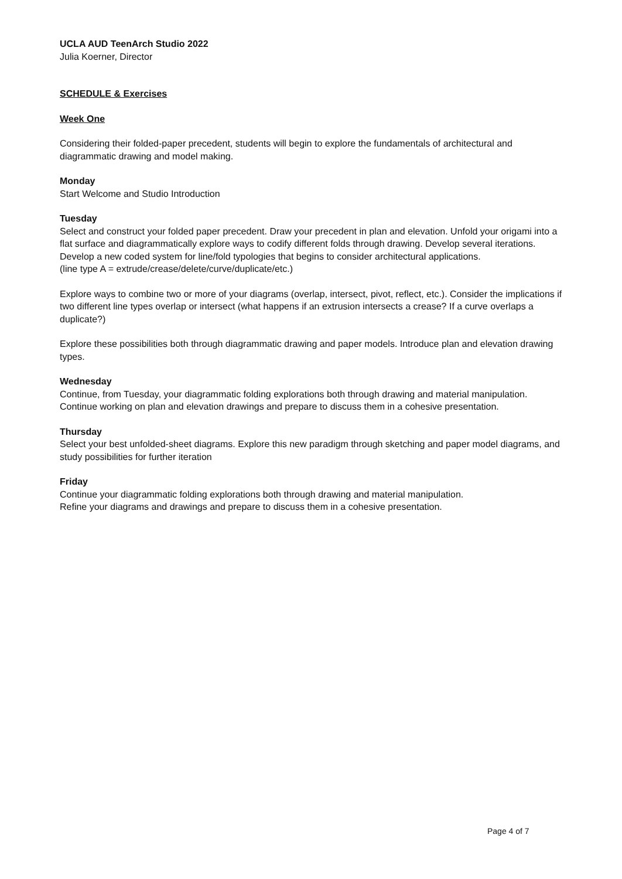UCLA AUD TeenArch Studio 2022
Julia Koerner, Director
SCHEDULE & Exercises
Week One
Considering their folded-paper precedent, students will begin to explore the fundamentals of architectural and diagrammatic drawing and model making.
Monday
Start Welcome and Studio Introduction
Tuesday
Select and construct your folded paper precedent. Draw your precedent in plan and elevation. Unfold your origami into a flat surface and diagrammatically explore ways to codify different folds through drawing. Develop several iterations. Develop a new coded system for line/fold typologies that begins to consider architectural applications.
(line type A = extrude/crease/delete/curve/duplicate/etc.)
Explore ways to combine two or more of your diagrams (overlap, intersect, pivot, reflect, etc.). Consider the implications if two different line types overlap or intersect (what happens if an extrusion intersects a crease? If a curve overlaps a duplicate?)
Explore these possibilities both through diagrammatic drawing and paper models. Introduce plan and elevation drawing types.
Wednesday
Continue, from Tuesday, your diagrammatic folding explorations both through drawing and material manipulation.
Continue working on plan and elevation drawings and prepare to discuss them in a cohesive presentation.
Thursday
Select your best unfolded-sheet diagrams. Explore this new paradigm through sketching and paper model diagrams, and study possibilities for further iteration
Friday
Continue your diagrammatic folding explorations both through drawing and material manipulation.
Refine your diagrams and drawings and prepare to discuss them in a cohesive presentation.
Page 4 of 7